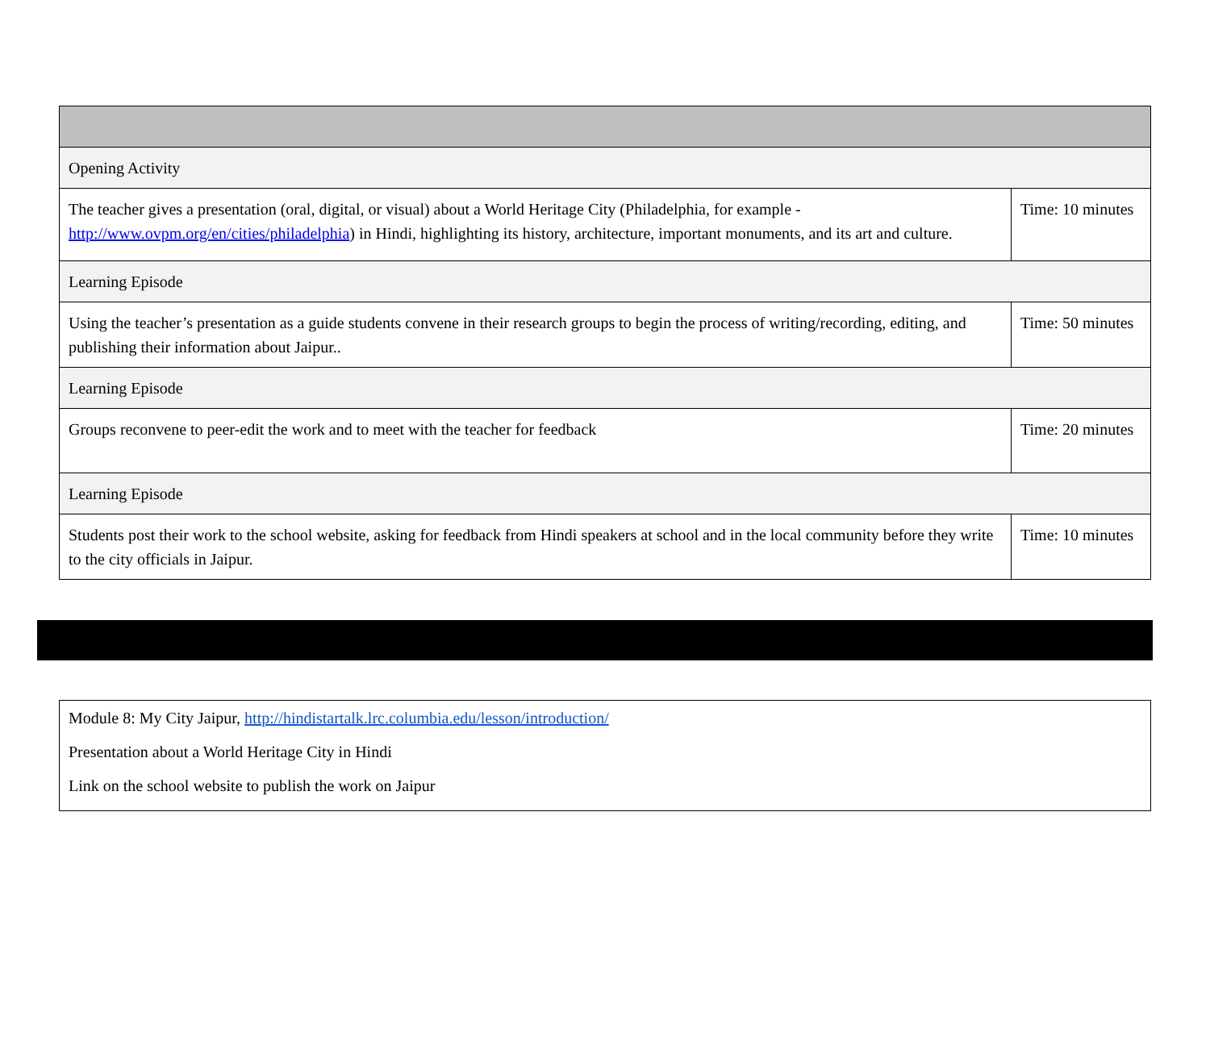| Opening Activity | |
| The teacher gives a presentation (oral, digital, or visual) about a World Heritage City (Philadelphia, for example - http://www.ovpm.org/en/cities/philadelphia ) in Hindi, highlighting its history, architecture, important monuments, and its art and culture. | Time: 10 minutes |
| Learning Episode | |
| Using the teacher’s presentation as a guide students convene in their research groups to begin the process of writing/recording, editing, and publishing their information about Jaipur.. | Time: 50 minutes |
| Learning Episode | |
| Groups reconvene to peer-edit the work and to meet with the teacher for feedback | Time: 20 minutes |
| Learning Episode | |
| Students post their work to the school website, asking for feedback from Hindi speakers at school and in the local community before they write to the city officials in Jaipur. | Time: 10 minutes |
Module 8: My City Jaipur, http://hindistartalk.lrc.columbia.edu/lesson/introduction/
Presentation about a World Heritage City in Hindi
Link on the school website to publish the work on Jaipur